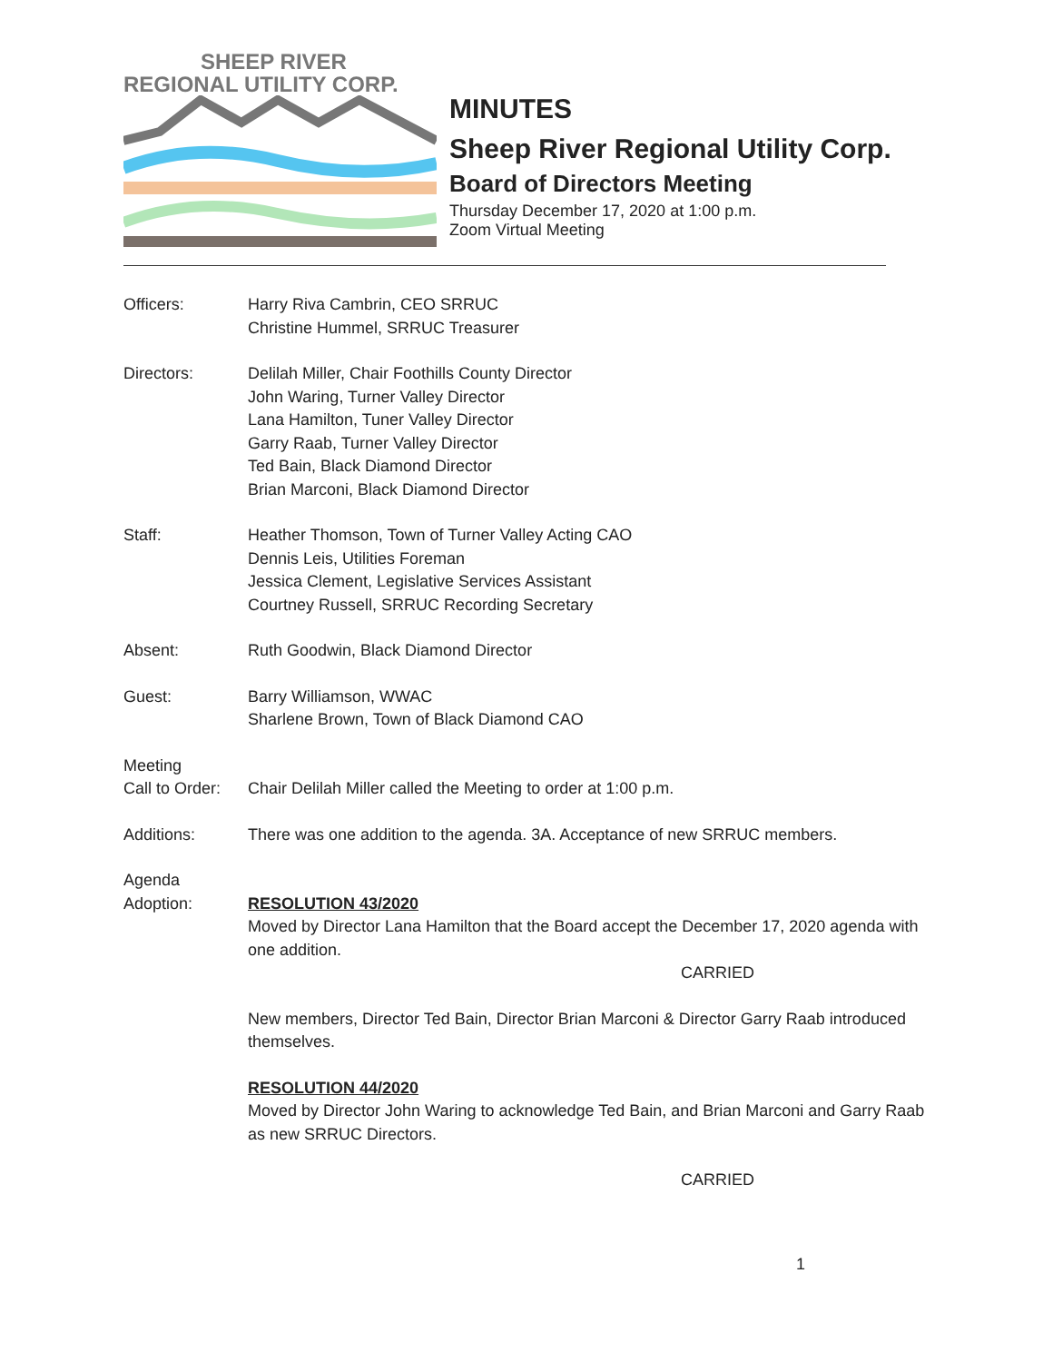SHEEP RIVER
REGIONAL UTILITY CORP.
MINUTES
Sheep River Regional Utility Corp.
Board of Directors Meeting
Thursday December 17, 2020 at 1:00 p.m.
Zoom Virtual Meeting
Officers: Harry Riva Cambrin, CEO SRRUC
Christine Hummel, SRRUC Treasurer
Directors: Delilah Miller, Chair Foothills County Director
John Waring, Turner Valley Director
Lana Hamilton, Tuner Valley Director
Garry Raab, Turner Valley Director
Ted Bain, Black Diamond Director
Brian Marconi, Black Diamond Director
Staff: Heather Thomson, Town of Turner Valley Acting CAO
Dennis Leis, Utilities Foreman
Jessica Clement, Legislative Services Assistant
Courtney Russell, SRRUC Recording Secretary
Absent: Ruth Goodwin, Black Diamond Director
Guest: Barry Williamson, WWAC
Sharlene Brown, Town of Black Diamond CAO
Meeting
Call to Order:
Chair Delilah Miller called the Meeting to order at 1:00 p.m.
Additions: There was one addition to the agenda. 3A. Acceptance of new SRRUC members.
Agenda
Adoption:
RESOLUTION 43/2020
Moved by Director Lana Hamilton that the Board accept the December 17, 2020 agenda with one addition.
CARRIED
New members, Director Ted Bain, Director Brian Marconi & Director Garry Raab introduced themselves.
RESOLUTION 44/2020
Moved by Director John Waring to acknowledge Ted Bain, and Brian Marconi and Garry Raab as new SRRUC Directors.
CARRIED
1